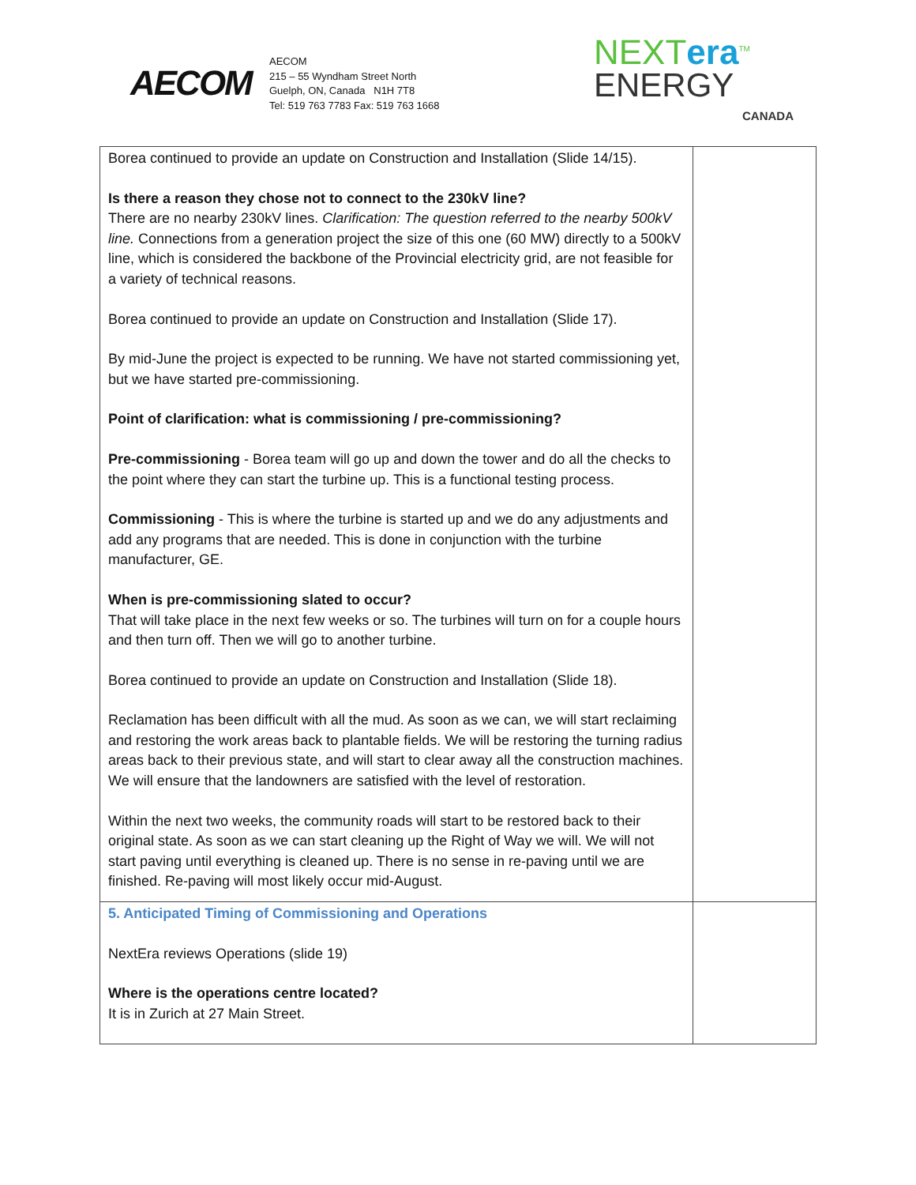AECOM
AECOM
215 – 55 Wyndham Street North
Guelph, ON, Canada N1H 7T8
Tel: 519 763 7783 Fax: 519 763 1668
NEXTera<sup>TM</sup>
ENERGY
CANADA
| Borea continued to provide an update on Construction and Installation (Slide 14/15). Is there a reason they chose not to connect to the 230kV line? There are no nearby 230kV lines. Clarification: The question referred to the nearby 500kV line. Connections from a generation project the size of this one (60 MW) directly to a 500kV line, which is considered the backbone of the Provincial electricity grid, are not feasible for a variety of technical reasons. Borea continued to provide an update on Construction and Installation (Slide 17). By mid-June the project is expected to be running. We have not started commissioning yet, but we have started pre-commissioning. Point of clarification: what is commissioning / pre-commissioning? Pre-commissioning - Borea team will go up and down the tower and do all the checks to the point where they can start the turbine up. This is a functional testing process. Commissioning - This is where the turbine is started up and we do any adjustments and add any programs that are needed. This is done in conjunction with the turbine manufacturer, GE. When is pre-commissioning slated to occur? That will take place in the next few weeks or so. The turbines will turn on for a couple hours and then turn off. Then we will go to another turbine. Borea continued to provide an update on Construction and Installation (Slide 18). Reclamation has been difficult with all the mud. As soon as we can, we will start reclaiming and restoring the work areas back to plantable fields. We will be restoring the turning radius areas back to their previous state, and will start to clear away all the construction machines. We will ensure that the landowners are satisfied with the level of restoration. Within the next two weeks, the community roads will start to be restored back to their original state. As soon as we can start cleaning up the Right of Way we will. We will not start paving until everything is cleaned up. There is no sense in re-paving until we are finished. Re-paving will most likely occur mid-August. | |
| 5. Anticipated Timing of Commissioning and Operations NextEra reviews Operations (slide 19) Where is the operations centre located? It is in Zurich at 27 Main Street. | |